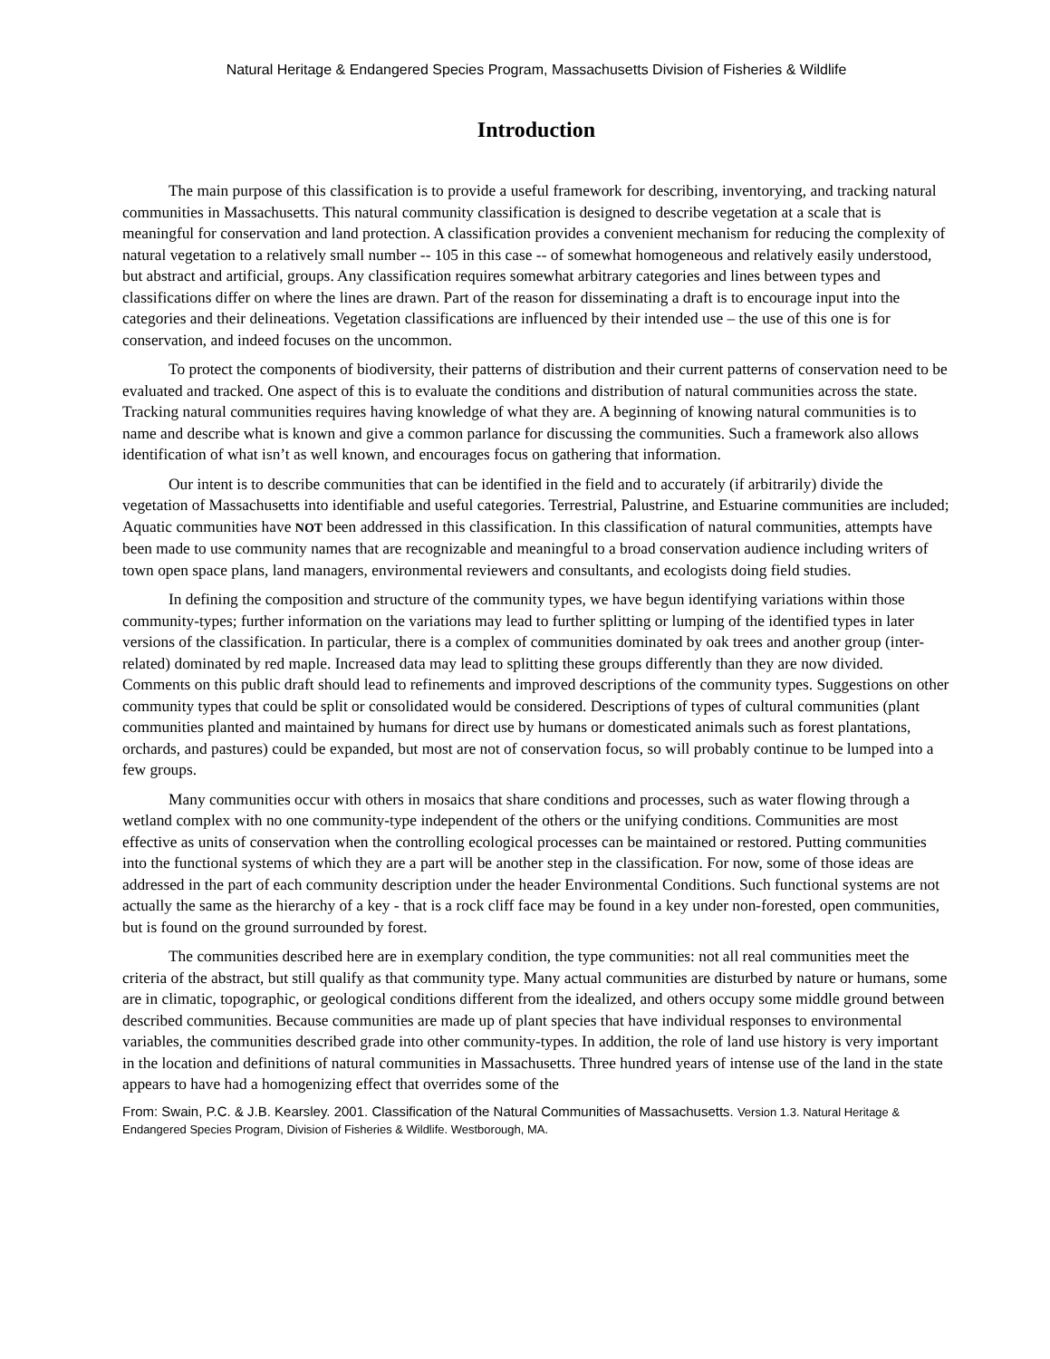Natural Heritage & Endangered Species Program, Massachusetts Division of Fisheries & Wildlife
Introduction
The main purpose of this classification is to provide a useful framework for describing, inventorying, and tracking natural communities in Massachusetts. This natural community classification is designed to describe vegetation at a scale that is meaningful for conservation and land protection. A classification provides a convenient mechanism for reducing the complexity of natural vegetation to a relatively small number -- 105 in this case -- of somewhat homogeneous and relatively easily understood, but abstract and artificial, groups. Any classification requires somewhat arbitrary categories and lines between types and classifications differ on where the lines are drawn. Part of the reason for disseminating a draft is to encourage input into the categories and their delineations. Vegetation classifications are influenced by their intended use – the use of this one is for conservation, and indeed focuses on the uncommon.
To protect the components of biodiversity, their patterns of distribution and their current patterns of conservation need to be evaluated and tracked. One aspect of this is to evaluate the conditions and distribution of natural communities across the state. Tracking natural communities requires having knowledge of what they are. A beginning of knowing natural communities is to name and describe what is known and give a common parlance for discussing the communities. Such a framework also allows identification of what isn’t as well known, and encourages focus on gathering that information.
Our intent is to describe communities that can be identified in the field and to accurately (if arbitrarily) divide the vegetation of Massachusetts into identifiable and useful categories. Terrestrial, Palustrine, and Estuarine communities are included; Aquatic communities have NOT been addressed in this classification. In this classification of natural communities, attempts have been made to use community names that are recognizable and meaningful to a broad conservation audience including writers of town open space plans, land managers, environmental reviewers and consultants, and ecologists doing field studies.
In defining the composition and structure of the community types, we have begun identifying variations within those community-types; further information on the variations may lead to further splitting or lumping of the identified types in later versions of the classification. In particular, there is a complex of communities dominated by oak trees and another group (inter-related) dominated by red maple. Increased data may lead to splitting these groups differently than they are now divided. Comments on this public draft should lead to refinements and improved descriptions of the community types. Suggestions on other community types that could be split or consolidated would be considered. Descriptions of types of cultural communities (plant communities planted and maintained by humans for direct use by humans or domesticated animals such as forest plantations, orchards, and pastures) could be expanded, but most are not of conservation focus, so will probably continue to be lumped into a few groups.
Many communities occur with others in mosaics that share conditions and processes, such as water flowing through a wetland complex with no one community-type independent of the others or the unifying conditions. Communities are most effective as units of conservation when the controlling ecological processes can be maintained or restored. Putting communities into the functional systems of which they are a part will be another step in the classification. For now, some of those ideas are addressed in the part of each community description under the header Environmental Conditions. Such functional systems are not actually the same as the hierarchy of a key - that is a rock cliff face may be found in a key under non-forested, open communities, but is found on the ground surrounded by forest.
The communities described here are in exemplary condition, the type communities: not all real communities meet the criteria of the abstract, but still qualify as that community type. Many actual communities are disturbed by nature or humans, some are in climatic, topographic, or geological conditions different from the idealized, and others occupy some middle ground between described communities. Because communities are made up of plant species that have individual responses to environmental variables, the communities described grade into other community-types. In addition, the role of land use history is very important in the location and definitions of natural communities in Massachusetts. Three hundred years of intense use of the land in the state appears to have had a homogenizing effect that overrides some of the
From: Swain, P.C. & J.B. Kearsley. 2001. Classification of the Natural Communities of Massachusetts. Version 1.3. Natural Heritage & Endangered Species Program, Division of Fisheries & Wildlife. Westborough, MA.